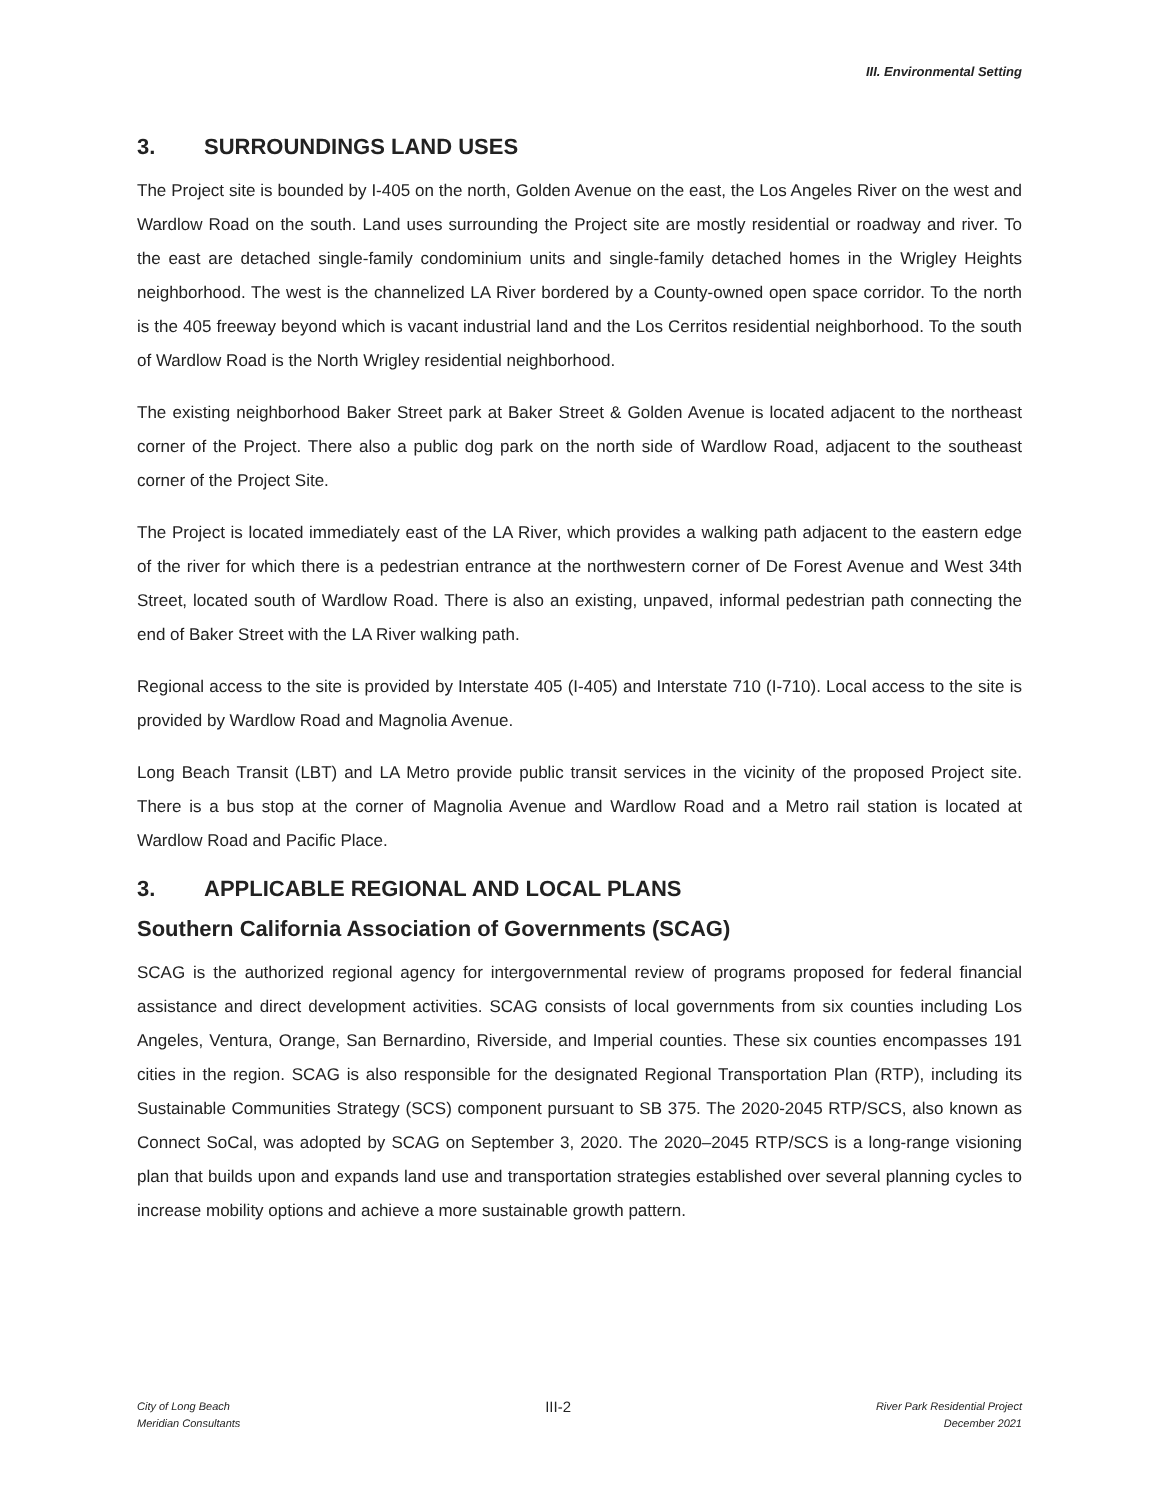III. Environmental Setting
3. SURROUNDINGS LAND USES
The Project site is bounded by I-405 on the north, Golden Avenue on the east, the Los Angeles River on the west and Wardlow Road on the south. Land uses surrounding the Project site are mostly residential or roadway and river. To the east are detached single-family condominium units and single-family detached homes in the Wrigley Heights neighborhood. The west is the channelized LA River bordered by a County-owned open space corridor. To the north is the 405 freeway beyond which is vacant industrial land and the Los Cerritos residential neighborhood. To the south of Wardlow Road is the North Wrigley residential neighborhood.
The existing neighborhood Baker Street park at Baker Street & Golden Avenue is located adjacent to the northeast corner of the Project. There also a public dog park on the north side of Wardlow Road, adjacent to the southeast corner of the Project Site.
The Project is located immediately east of the LA River, which provides a walking path adjacent to the eastern edge of the river for which there is a pedestrian entrance at the northwestern corner of De Forest Avenue and West 34th Street, located south of Wardlow Road. There is also an existing, unpaved, informal pedestrian path connecting the end of Baker Street with the LA River walking path.
Regional access to the site is provided by Interstate 405 (I-405) and Interstate 710 (I-710). Local access to the site is provided by Wardlow Road and Magnolia Avenue.
Long Beach Transit (LBT) and LA Metro provide public transit services in the vicinity of the proposed Project site. There is a bus stop at the corner of Magnolia Avenue and Wardlow Road and a Metro rail station is located at Wardlow Road and Pacific Place.
3. APPLICABLE REGIONAL AND LOCAL PLANS
Southern California Association of Governments (SCAG)
SCAG is the authorized regional agency for intergovernmental review of programs proposed for federal financial assistance and direct development activities. SCAG consists of local governments from six counties including Los Angeles, Ventura, Orange, San Bernardino, Riverside, and Imperial counties. These six counties encompasses 191 cities in the region. SCAG is also responsible for the designated Regional Transportation Plan (RTP), including its Sustainable Communities Strategy (SCS) component pursuant to SB 375. The 2020-2045 RTP/SCS, also known as Connect SoCal, was adopted by SCAG on September 3, 2020. The 2020–2045 RTP/SCS is a long-range visioning plan that builds upon and expands land use and transportation strategies established over several planning cycles to increase mobility options and achieve a more sustainable growth pattern.
City of Long Beach
Meridian Consultants
III-2
River Park Residential Project
December 2021